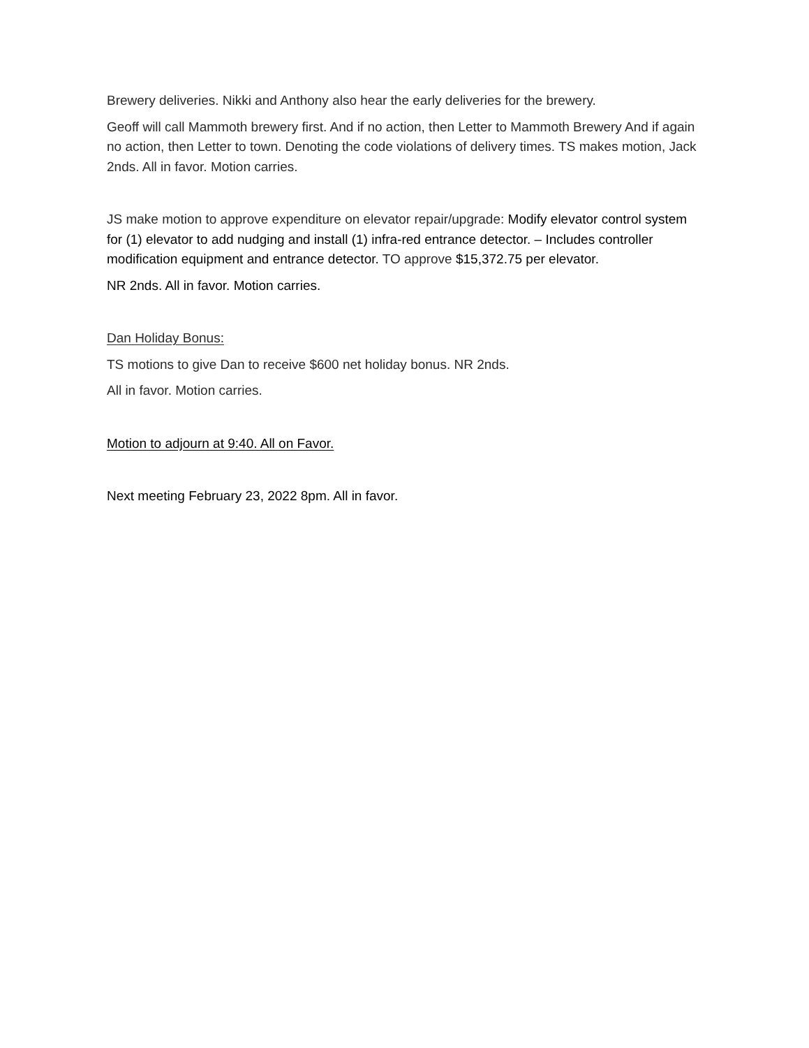Brewery deliveries. Nikki and Anthony also hear the early deliveries for the brewery.
Geoff will call Mammoth brewery first. And if no action, then Letter to Mammoth Brewery And if again no action, then Letter to town. Denoting the code violations of delivery times. TS makes motion, Jack 2nds. All in favor. Motion carries.
JS make motion to approve expenditure on elevator repair/upgrade: Modify elevator control system for (1) elevator to add nudging and install (1) infra-red entrance detector. – Includes controller modification equipment and entrance detector. TO approve $15,372.75 per elevator.
NR 2nds. All in favor. Motion carries.
Dan Holiday Bonus:
TS motions to give Dan to receive $600 net holiday bonus. NR 2nds.
All in favor. Motion carries.
Motion to adjourn at 9:40. All on Favor.
Next meeting February 23, 2022 8pm. All in favor.